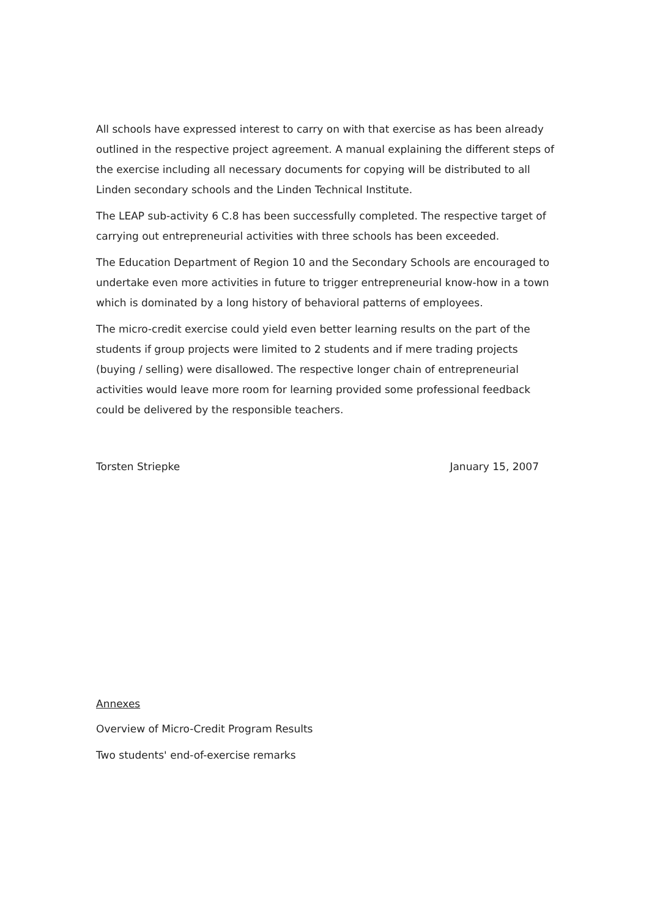All schools have expressed interest to carry on with that exercise as has been already outlined in the respective project agreement. A manual explaining the different steps of the exercise including all necessary documents for copying will be distributed to all Linden secondary schools and the Linden Technical Institute.
The LEAP sub-activity 6 C.8 has been successfully completed. The respective target of carrying out entrepreneurial activities with three schools has been exceeded.
The Education Department of Region 10 and the Secondary Schools are encouraged to undertake even more activities in future to trigger entrepreneurial know-how in a town which is dominated by a long history of behavioral patterns of employees.
The micro-credit exercise could yield even better learning results on the part of the students if group projects were limited to 2 students and if mere trading projects (buying / selling) were disallowed. The respective longer chain of entrepreneurial activities would leave more room for learning provided some professional feedback could be delivered by the responsible teachers.
Torsten Striepke January 15, 2007
Annexes
Overview of Micro-Credit Program Results
Two students' end-of-exercise remarks